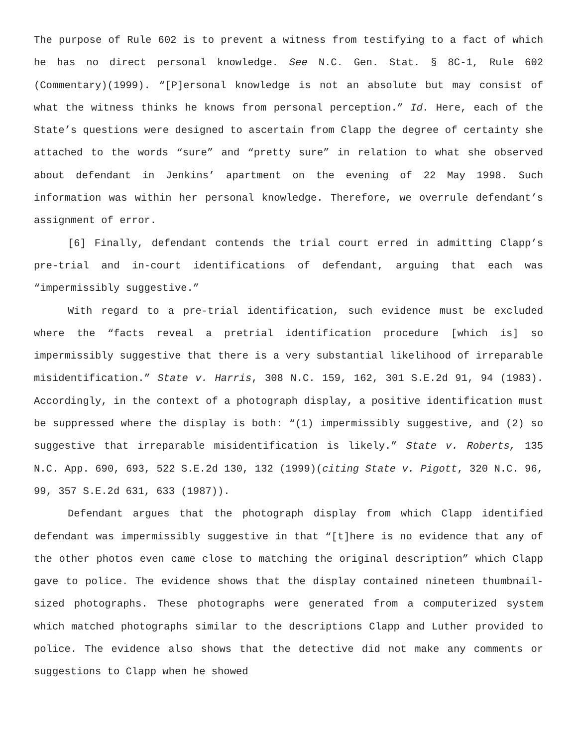The purpose of Rule 602 is to prevent a witness from testifying to a fact of which he has no direct personal knowledge. See N.C. Gen. Stat. § 8C-1, Rule 602 (Commentary)(1999). “[P]ersonal knowledge is not an absolute but may consist of what the witness thinks he knows from personal perception.” Id. Here, each of the State’s questions were designed to ascertain from Clapp the degree of certainty she attached to the words “sure” and “pretty sure” in relation to what she observed about defendant in Jenkins’ apartment on the evening of 22 May 1998. Such information was within her personal knowledge. Therefore, we overrule defendant’s assignment of error.
[6] Finally, defendant contends the trial court erred in admitting Clapp’s pre-trial and in-court identifications of defendant, arguing that each was “impermissibly suggestive.”
With regard to a pre-trial identification, such evidence must be excluded where the “facts reveal a pretrial identification procedure [which is] so impermissibly suggestive that there is a very substantial likelihood of irreparable misidentification.” State v. Harris, 308 N.C. 159, 162, 301 S.E.2d 91, 94 (1983). Accordingly, in the context of a photograph display, a positive identification must be suppressed where the display is both: “(1) impermissibly suggestive, and (2) so suggestive that irreparable misidentification is likely.” State v. Roberts, 135 N.C. App. 690, 693, 522 S.E.2d 130, 132 (1999)(citing State v. Pigott, 320 N.C. 96, 99, 357 S.E.2d 631, 633 (1987)).
Defendant argues that the photograph display from which Clapp identified defendant was impermissibly suggestive in that “[t]here is no evidence that any of the other photos even came close to matching the original description” which Clapp gave to police. The evidence shows that the display contained nineteen thumbnail-sized photographs. These photographs were generated from a computerized system which matched photographs similar to the descriptions Clapp and Luther provided to police. The evidence also shows that the detective did not make any comments or suggestions to Clapp when he showed